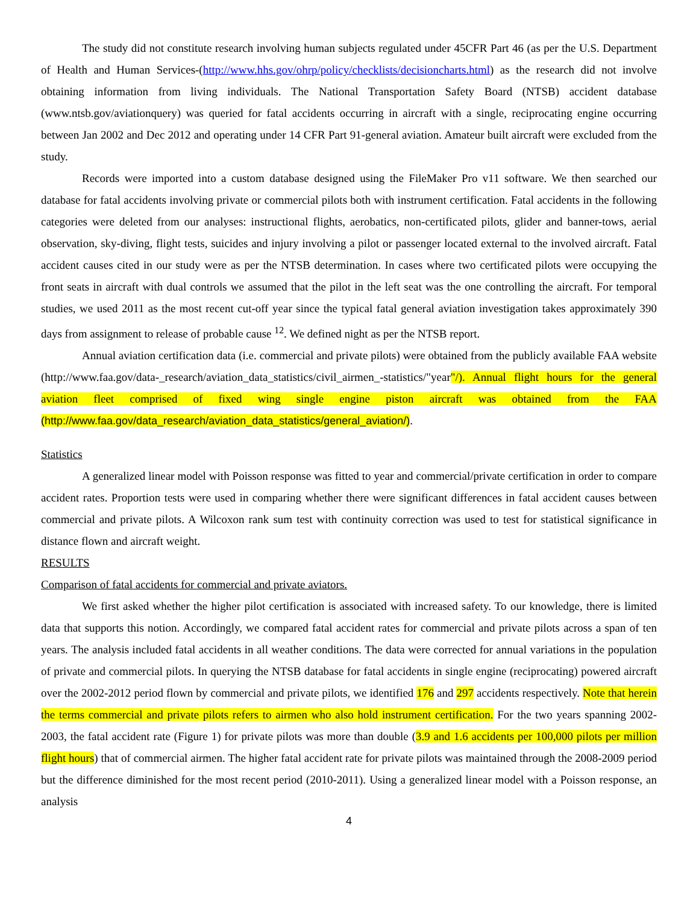The study did not constitute research involving human subjects regulated under 45CFR Part 46 (as per the U.S. Department of Health and Human Services-(http://www.hhs.gov/ohrp/policy/checklists/decisioncharts.html) as the research did not involve obtaining information from living individuals. The National Transportation Safety Board (NTSB) accident database (www.ntsb.gov/aviationquery) was queried for fatal accidents occurring in aircraft with a single, reciprocating engine occurring between Jan 2002 and Dec 2012 and operating under 14 CFR Part 91-general aviation. Amateur built aircraft were excluded from the study.
Records were imported into a custom database designed using the FileMaker Pro v11 software. We then searched our database for fatal accidents involving private or commercial pilots both with instrument certification. Fatal accidents in the following categories were deleted from our analyses: instructional flights, aerobatics, non-certificated pilots, glider and banner-tows, aerial observation, sky-diving, flight tests, suicides and injury involving a pilot or passenger located external to the involved aircraft. Fatal accident causes cited in our study were as per the NTSB determination. In cases where two certificated pilots were occupying the front seats in aircraft with dual controls we assumed that the pilot in the left seat was the one controlling the aircraft. For temporal studies, we used 2011 as the most recent cut-off year since the typical fatal general aviation investigation takes approximately 390 days from assignment to release of probable cause <sup>12</sup>. We defined night as per the NTSB report.
Annual aviation certification data (i.e. commercial and private pilots) were obtained from the publicly available FAA website (http://www.faa.gov/data-_research/aviation_data_statistics/civil_airmen_-statistics/"year"/). Annual flight hours for the general aviation fleet comprised of fixed wing single engine piston aircraft was obtained from the FAA (http://www.faa.gov/data_research/aviation_data_statistics/general_aviation/).
Statistics
A generalized linear model with Poisson response was fitted to year and commercial/private certification in order to compare accident rates. Proportion tests were used in comparing whether there were significant differences in fatal accident causes between commercial and private pilots. A Wilcoxon rank sum test with continuity correction was used to test for statistical significance in distance flown and aircraft weight.
RESULTS
Comparison of fatal accidents for commercial and private aviators.
We first asked whether the higher pilot certification is associated with increased safety. To our knowledge, there is limited data that supports this notion. Accordingly, we compared fatal accident rates for commercial and private pilots across a span of ten years. The analysis included fatal accidents in all weather conditions. The data were corrected for annual variations in the population of private and commercial pilots. In querying the NTSB database for fatal accidents in single engine (reciprocating) powered aircraft over the 2002-2012 period flown by commercial and private pilots, we identified 176 and 297 accidents respectively. Note that herein the terms commercial and private pilots refers to airmen who also hold instrument certification. For the two years spanning 2002-2003, the fatal accident rate (Figure 1) for private pilots was more than double (3.9 and 1.6 accidents per 100,000 pilots per million flight hours) that of commercial airmen. The higher fatal accident rate for private pilots was maintained through the 2008-2009 period but the difference diminished for the most recent period (2010-2011). Using a generalized linear model with a Poisson response, an analysis
4